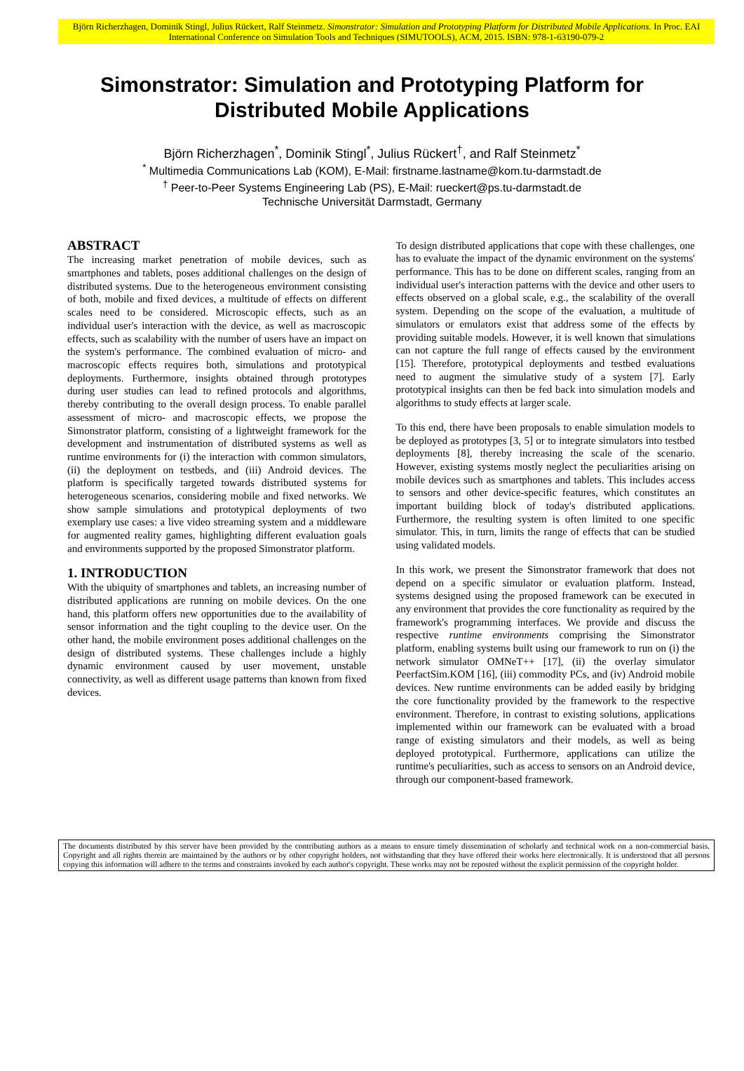Björn Richerzhagen, Dominik Stingl, Julius Rückert, Ralf Steinmetz. Simonstrator: Simulation and Prototyping Platform for Distributed Mobile Applications. In Proc. EAI International Conference on Simulation Tools and Techniques (SIMUTOOLS), ACM, 2015. ISBN: 978-1-63190-079-2
Simonstrator: Simulation and Prototyping Platform for Distributed Mobile Applications
Björn Richerzhagen<sup>*</sup>, Dominik Stingl<sup>*</sup>, Julius Rückert<sup>†</sup>, and Ralf Steinmetz<sup>*</sup>
<sup>*</sup> Multimedia Communications Lab (KOM), E-Mail: firstname.lastname@kom.tu-darmstadt.de
<sup>†</sup> Peer-to-Peer Systems Engineering Lab (PS), E-Mail: rueckert@ps.tu-darmstadt.de
Technische Universität Darmstadt, Germany
ABSTRACT
The increasing market penetration of mobile devices, such as smartphones and tablets, poses additional challenges on the design of distributed systems. Due to the heterogeneous environment consisting of both, mobile and fixed devices, a multitude of effects on different scales need to be considered. Microscopic effects, such as an individual user's interaction with the device, as well as macroscopic effects, such as scalability with the number of users have an impact on the system's performance. The combined evaluation of micro- and macroscopic effects requires both, simulations and prototypical deployments. Furthermore, insights obtained through prototypes during user studies can lead to refined protocols and algorithms, thereby contributing to the overall design process. To enable parallel assessment of micro- and macroscopic effects, we propose the Simonstrator platform, consisting of a lightweight framework for the development and instrumentation of distributed systems as well as runtime environments for (i) the interaction with common simulators, (ii) the deployment on testbeds, and (iii) Android devices. The platform is specifically targeted towards distributed systems for heterogeneous scenarios, considering mobile and fixed networks. We show sample simulations and prototypical deployments of two exemplary use cases: a live video streaming system and a middleware for augmented reality games, highlighting different evaluation goals and environments supported by the proposed Simonstrator platform.
1. INTRODUCTION
With the ubiquity of smartphones and tablets, an increasing number of distributed applications are running on mobile devices. On the one hand, this platform offers new opportunities due to the availability of sensor information and the tight coupling to the device user. On the other hand, the mobile environment poses additional challenges on the design of distributed systems. These challenges include a highly dynamic environment caused by user movement, unstable connectivity, as well as different usage patterns than known from fixed devices.
To design distributed applications that cope with these challenges, one has to evaluate the impact of the dynamic environment on the systems' performance. This has to be done on different scales, ranging from an individual user's interaction patterns with the device and other users to effects observed on a global scale, e.g., the scalability of the overall system. Depending on the scope of the evaluation, a multitude of simulators or emulators exist that address some of the effects by providing suitable models. However, it is well known that simulations can not capture the full range of effects caused by the environment [15]. Therefore, prototypical deployments and testbed evaluations need to augment the simulative study of a system [7]. Early prototypical insights can then be fed back into simulation models and algorithms to study effects at larger scale.
To this end, there have been proposals to enable simulation models to be deployed as prototypes [3, 5] or to integrate simulators into testbed deployments [8], thereby increasing the scale of the scenario. However, existing systems mostly neglect the peculiarities arising on mobile devices such as smartphones and tablets. This includes access to sensors and other device-specific features, which constitutes an important building block of today's distributed applications. Furthermore, the resulting system is often limited to one specific simulator. This, in turn, limits the range of effects that can be studied using validated models.
In this work, we present the Simonstrator framework that does not depend on a specific simulator or evaluation platform. Instead, systems designed using the proposed framework can be executed in any environment that provides the core functionality as required by the framework's programming interfaces. We provide and discuss the respective runtime environments comprising the Simonstrator platform, enabling systems built using our framework to run on (i) the network simulator OMNeT++ [17], (ii) the overlay simulator PeerfactSim.KOM [16], (iii) commodity PCs, and (iv) Android mobile devices. New runtime environments can be added easily by bridging the core functionality provided by the framework to the respective environment. Therefore, in contrast to existing solutions, applications implemented within our framework can be evaluated with a broad range of existing simulators and their models, as well as being deployed prototypical. Furthermore, applications can utilize the runtime's peculiarities, such as access to sensors on an Android device, through our component-based framework.
The documents distributed by this server have been provided by the contributing authors as a means to ensure timely dissemination of scholarly and technical work on a non-commercial basis. Copyright and all rights therein are maintained by the authors or by other copyright holders, not withstanding that they have offered their works here electronically. It is understood that all persons copying this information will adhere to the terms and constraints invoked by each author's copyright. These works may not be reposted without the explicit permission of the copyright holder.